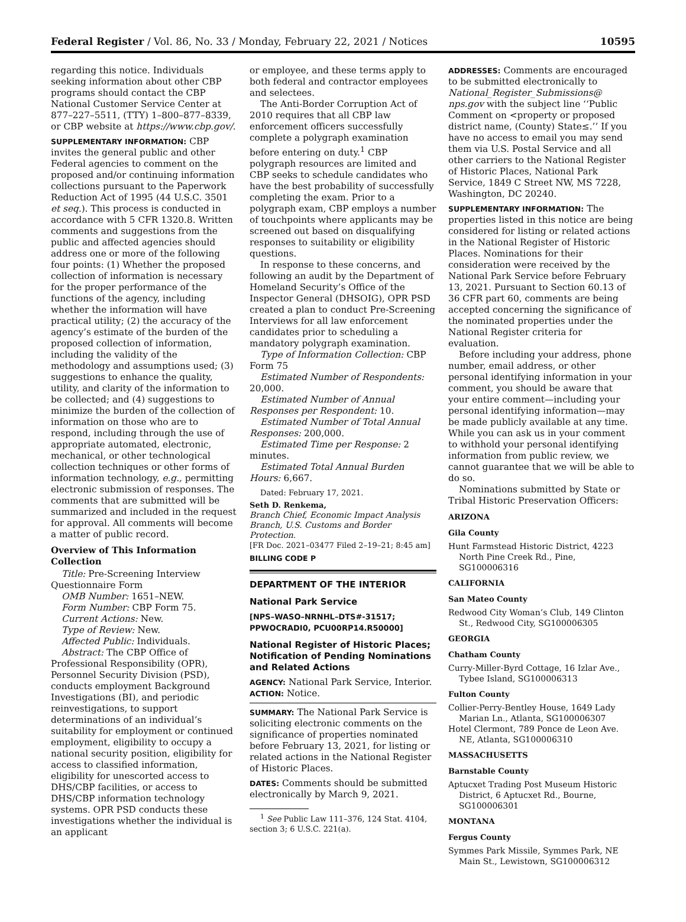Federal Register / Vol. 86, No. 33 / Monday, February 22, 2021 / Notices 10595
regarding this notice. Individuals seeking information about other CBP programs should contact the CBP National Customer Service Center at 877–227–5511, (TTY) 1–800–877–8339, or CBP website at https://www.cbp.gov/.
SUPPLEMENTARY INFORMATION: CBP invites the general public and other Federal agencies to comment on the proposed and/or continuing information collections pursuant to the Paperwork Reduction Act of 1995 (44 U.S.C. 3501 et seq.). This process is conducted in accordance with 5 CFR 1320.8. Written comments and suggestions from the public and affected agencies should address one or more of the following four points: (1) Whether the proposed collection of information is necessary for the proper performance of the functions of the agency, including whether the information will have practical utility; (2) the accuracy of the agency’s estimate of the burden of the proposed collection of information, including the validity of the methodology and assumptions used; (3) suggestions to enhance the quality, utility, and clarity of the information to be collected; and (4) suggestions to minimize the burden of the collection of information on those who are to respond, including through the use of appropriate automated, electronic, mechanical, or other technological collection techniques or other forms of information technology, e.g., permitting electronic submission of responses. The comments that are submitted will be summarized and included in the request for approval. All comments will become a matter of public record.
Overview of This Information Collection
Title: Pre-Screening Interview Questionnaire Form
OMB Number: 1651–NEW.
Form Number: CBP Form 75.
Current Actions: New.
Type of Review: New.
Affected Public: Individuals.
Abstract: The CBP Office of Professional Responsibility (OPR), Personnel Security Division (PSD), conducts employment Background Investigations (BI), and periodic reinvestigations, to support determinations of an individual’s suitability for employment or continued employment, eligibility to occupy a national security position, eligibility for access to classified information, eligibility for unescorted access to DHS/CBP facilities, or access to DHS/CBP information technology systems. OPR PSD conducts these investigations whether the individual is an applicant
or employee, and these terms apply to both federal and contractor employees and selectees.
The Anti-Border Corruption Act of 2010 requires that all CBP law enforcement officers successfully complete a polygraph examination before entering on duty.<sup>1</sup> CBP polygraph resources are limited and CBP seeks to schedule candidates who have the best probability of successfully completing the exam. Prior to a polygraph exam, CBP employs a number of touchpoints where applicants may be screened out based on disqualifying responses to suitability or eligibility questions.
In response to these concerns, and following an audit by the Department of Homeland Security’s Office of the Inspector General (DHSOIG), OPR PSD created a plan to conduct Pre-Screening Interviews for all law enforcement candidates prior to scheduling a mandatory polygraph examination.
Type of Information Collection: CBP Form 75
Estimated Number of Respondents: 20,000.
Estimated Number of Annual Responses per Respondent: 10.
Estimated Number of Total Annual Responses: 200,000.
Estimated Time per Response: 2 minutes.
Estimated Total Annual Burden Hours: 6,667.
Dated: February 17, 2021.
Seth D. Renkema,
Branch Chief, Economic Impact Analysis Branch, U.S. Customs and Border Protection.
[FR Doc. 2021–03477 Filed 2–19–21; 8:45 am]
BILLING CODE P
DEPARTMENT OF THE INTERIOR
National Park Service
[NPS–WASO–NRNHL–DTS#-31517; PPWOCRADI0, PCU00RP14.R50000]
National Register of Historic Places; Notification of Pending Nominations and Related Actions
AGENCY: National Park Service, Interior.
ACTION: Notice.
SUMMARY: The National Park Service is soliciting electronic comments on the significance of properties nominated before February 13, 2021, for listing or related actions in the National Register of Historic Places.
DATES: Comments should be submitted electronically by March 9, 2021.
<sup>1</sup> See Public Law 111–376, 124 Stat. 4104, section 3; 6 U.S.C. 221(a).
ADDRESSES: Comments are encouraged to be submitted electronically to National_Register_Submissions@ nps.gov with the subject line ‘‘Public Comment on <property or proposed district name, (County) State≤.’’ If you have no access to email you may send them via U.S. Postal Service and all other carriers to the National Register of Historic Places, National Park Service, 1849 C Street NW, MS 7228, Washington, DC 20240.
SUPPLEMENTARY INFORMATION: The properties listed in this notice are being considered for listing or related actions in the National Register of Historic Places. Nominations for their consideration were received by the National Park Service before February 13, 2021. Pursuant to Section 60.13 of 36 CFR part 60, comments are being accepted concerning the significance of the nominated properties under the National Register criteria for evaluation.
Before including your address, phone number, email address, or other personal identifying information in your comment, you should be aware that your entire comment—including your personal identifying information—may be made publicly available at any time. While you can ask us in your comment to withhold your personal identifying information from public review, we cannot guarantee that we will be able to do so.
Nominations submitted by State or Tribal Historic Preservation Officers:
ARIZONA
Gila County
Hunt Farmstead Historic District, 4223 North Pine Creek Rd., Pine, SG100006316
CALIFORNIA
San Mateo County
Redwood City Woman’s Club, 149 Clinton St., Redwood City, SG100006305
GEORGIA
Chatham County
Curry-Miller-Byrd Cottage, 16 Izlar Ave., Tybee Island, SG100006313
Fulton County
Collier-Perry-Bentley House, 1649 Lady Marian Ln., Atlanta, SG100006307
Hotel Clermont, 789 Ponce de Leon Ave. NE, Atlanta, SG100006310
MASSACHUSETTS
Barnstable County
Aptucxet Trading Post Museum Historic District, 6 Aptucxet Rd., Bourne, SG100006301
MONTANA
Fergus County
Symmes Park Missile, Symmes Park, NE Main St., Lewistown, SG100006312